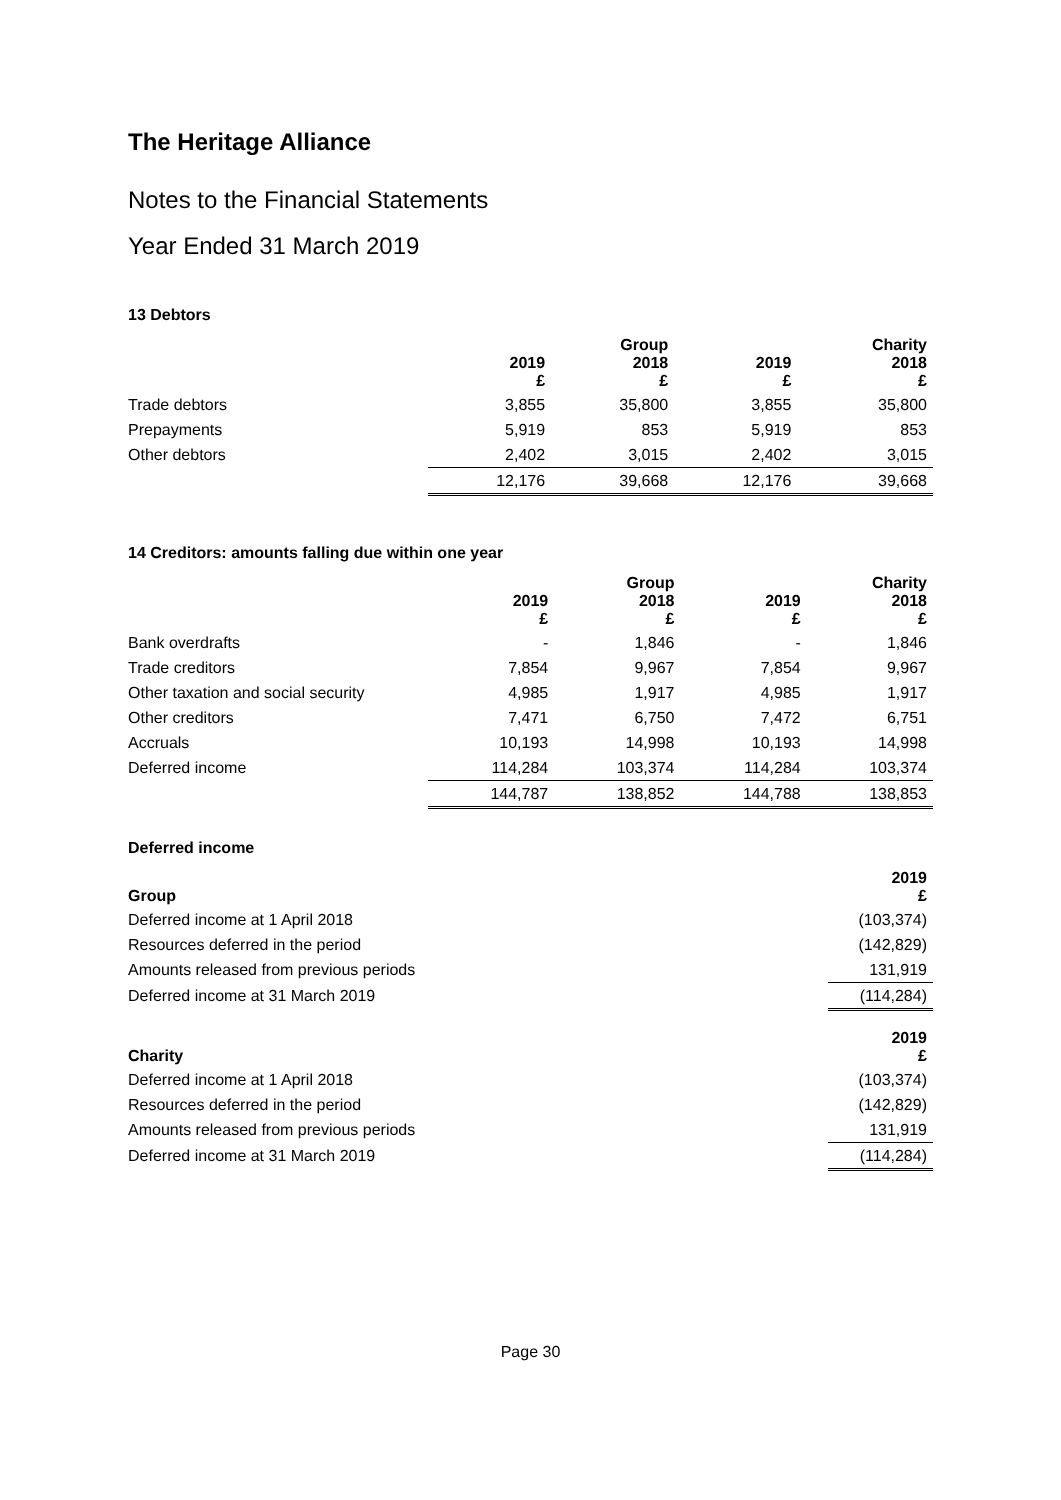The Heritage Alliance
Notes to the Financial Statements
Year Ended 31 March 2019
13 Debtors
| | 2019 £ | Group 2018 £ | 2019 £ | Charity 2018 £ |
| --- | --- | --- | --- | --- |
| Trade debtors | 3,855 | 35,800 | 3,855 | 35,800 |
| Prepayments | 5,919 | 853 | 5,919 | 853 |
| Other debtors | 2,402 | 3,015 | 2,402 | 3,015 |
| | 12,176 | 39,668 | 12,176 | 39,668 |
14 Creditors: amounts falling due within one year
| | 2019 £ | Group 2018 £ | 2019 £ | Charity 2018 £ |
| --- | --- | --- | --- | --- |
| Bank overdrafts | - | 1,846 | - | 1,846 |
| Trade creditors | 7,854 | 9,967 | 7,854 | 9,967 |
| Other taxation and social security | 4,985 | 1,917 | 4,985 | 1,917 |
| Other creditors | 7,471 | 6,750 | 7,472 | 6,751 |
| Accruals | 10,193 | 14,998 | 10,193 | 14,998 |
| Deferred income | 114,284 | 103,374 | 114,284 | 103,374 |
| | 144,787 | 138,852 | 144,788 | 138,853 |
Deferred income
| Group | 2019 £ |
| --- | --- |
| Deferred income at 1 April 2018 | (103,374) |
| Resources deferred in the period | (142,829) |
| Amounts released from previous periods | 131,919 |
| Deferred income at 31 March 2019 | (114,284) |
| Charity | 2019 £ |
| Deferred income at 1 April 2018 | (103,374) |
| Resources deferred in the period | (142,829) |
| Amounts released from previous periods | 131,919 |
| Deferred income at 31 March 2019 | (114,284) |
Page 30